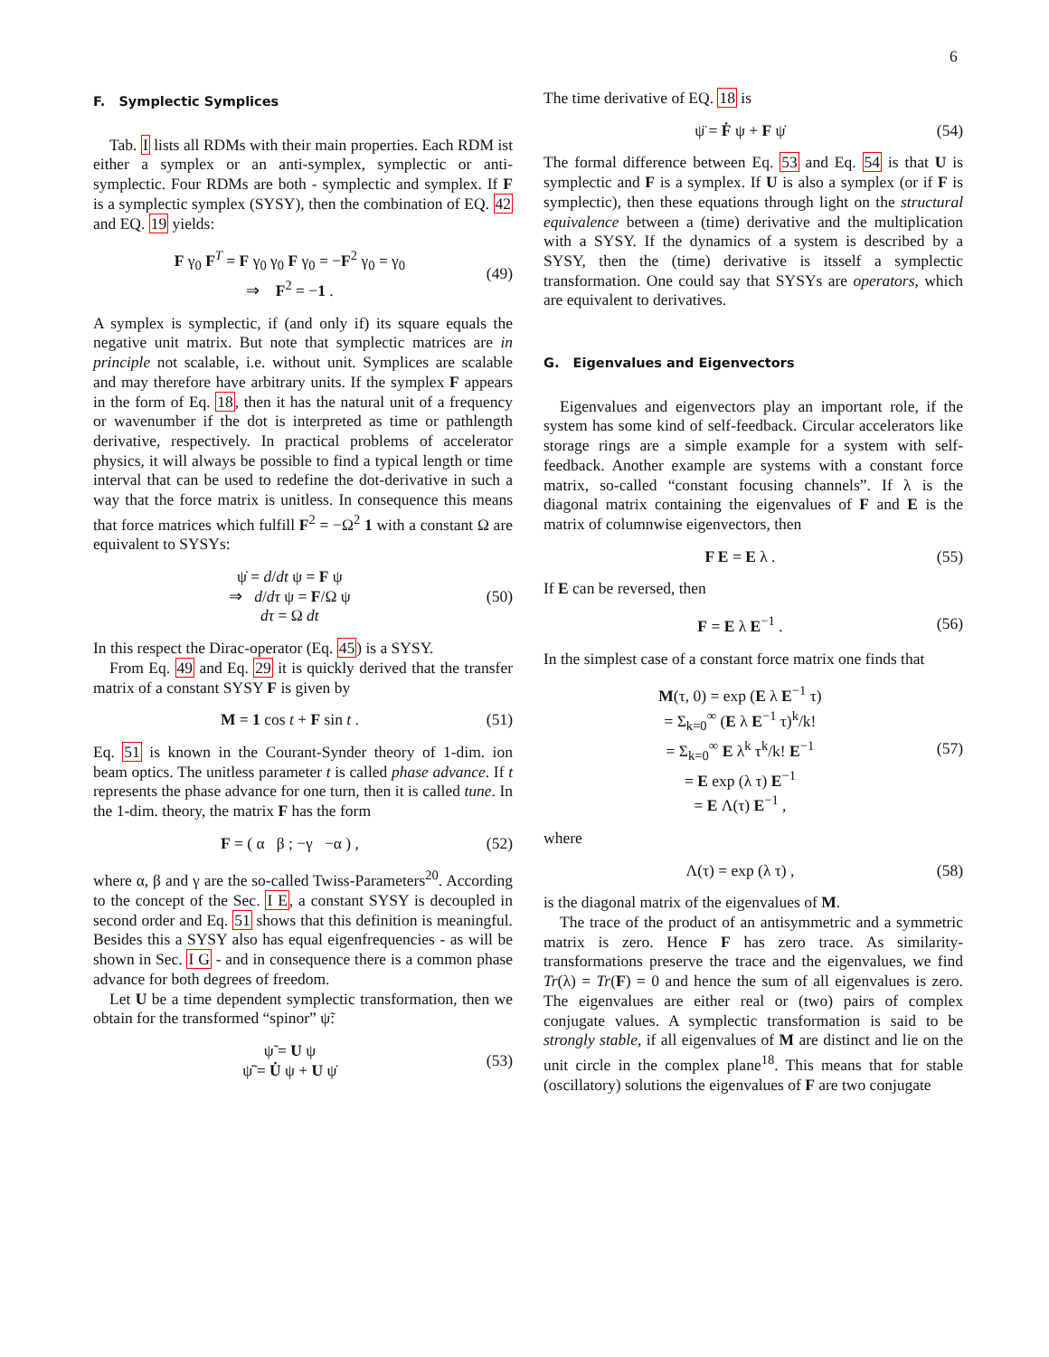6
F. Symplectic Symplices
Tab. I lists all RDMs with their main properties. Each RDM ist either a symplex or an anti-symplex, symplectic or anti-symplectic. Four RDMs are both - symplectic and symplex. If F is a symplectic symplex (SYSY), then the combination of EQ. 42 and EQ. 19 yields:
F γ<sub>0</sub> F<sup>T</sup> = F γ<sub>0</sub> γ<sub>0</sub> F γ<sub>0</sub> = −F<sup>2</sup> γ<sub>0</sub> = γ<sub>0</sub>
⇒ F<sup>2</sup> = −1 .
(49)
A symplex is symplectic, if (and only if) its square equals the negative unit matrix. But note that symplectic matrices are in principle not scalable, i.e. without unit. Symplices are scalable and may therefore have arbitrary units. If the symplex F appears in the form of Eq. 18, then it has the natural unit of a frequency or wavenumber if the dot is interpreted as time or pathlength derivative, respectively. In practical problems of accelerator physics, it will always be possible to find a typical length or time interval that can be used to redefine the dot-derivative in such a way that the force matrix is unitless. In consequence this means that force matrices which fulfill F<sup>2</sup> = −Ω<sup>2</sup> 1 with a constant Ω are equivalent to SYSYs:
ψ̇ = d/dt ψ = F ψ
⇒ d/dτ ψ = F/Ω ψ
dτ = Ω dt
(50)
In this respect the Dirac-operator (Eq. 45) is a SYSY.
From Eq. 49 and Eq. 29 it is quickly derived that the transfer matrix of a constant SYSY F is given by
M = 1 cos t + F sin t . (51)
Eq. 51 is known in the Courant-Synder theory of 1-dim. ion beam optics. The unitless parameter t is called phase advance. If t represents the phase advance for one turn, then it is called tune. In the 1-dim. theory, the matrix F has the form
F = ( α β ; −γ −α ) , (52)
where α, β and γ are the so-called Twiss-Parameters<sup>20</sup>. According to the concept of the Sec. I E, a constant SYSY is decoupled in second order and Eq. 51 shows that this definition is meaningful. Besides this a SYSY also has equal eigenfrequencies - as will be shown in Sec. I G - and in consequence there is a common phase advance for both degrees of freedom.
Let U be a time dependent symplectic transformation, then we obtain for the transformed “spinor” ψ̃:
ψ̃ = U ψ
ψ̃̇ = U̇ ψ + U ψ̇
(53)
The time derivative of EQ. 18 is
ψ̈ = Ḟ ψ + F ψ̇ (54)
The formal difference between Eq. 53 and Eq. 54 is that U is symplectic and F is a symplex. If U is also a symplex (or if F is symplectic), then these equations through light on the structural equivalence between a (time) derivative and the multiplication with a SYSY. If the dynamics of a system is described by a SYSY, then the (time) derivative is itsself a symplectic transformation. One could say that SYSYs are operators, which are equivalent to derivatives.
G. Eigenvalues and Eigenvectors
Eigenvalues and eigenvectors play an important role, if the system has some kind of self-feedback. Circular accelerators like storage rings are a simple example for a system with self-feedback. Another example are systems with a constant force matrix, so-called “constant focusing channels”. If λ is the diagonal matrix containing the eigenvalues of F and E is the matrix of columnwise eigenvectors, then
F E = E λ . (55)
If E can be reversed, then
F = E λ E<sup>−1</sup> . (56)
In the simplest case of a constant force matrix one finds that
M(τ, 0) = exp (E λ E<sup>−1</sup> τ)
= Σ<sub>k=0</sub><sup>∞</sup> (E λ E<sup>−1</sup> τ)<sup>k</sup>/k!
= Σ<sub>k=0</sub><sup>∞</sup> E λ<sup>k</sup> τ<sup>k</sup>/k! E<sup>−1</sup>
= E exp (λ τ) E<sup>−1</sup>
= E Λ(τ) E<sup>−1</sup> ,
(57)
where
Λ(τ) = exp (λ τ) , (58)
is the diagonal matrix of the eigenvalues of M.
The trace of the product of an antisymmetric and a symmetric matrix is zero. Hence F has zero trace. As similarity-transformations preserve the trace and the eigenvalues, we find Tr(λ) = Tr(F) = 0 and hence the sum of all eigenvalues is zero. The eigenvalues are either real or (two) pairs of complex conjugate values. A symplectic transformation is said to be strongly stable, if all eigenvalues of M are distinct and lie on the unit circle in the complex plane<sup>18</sup>. This means that for stable (oscillatory) solutions the eigenvalues of F are two conjugate